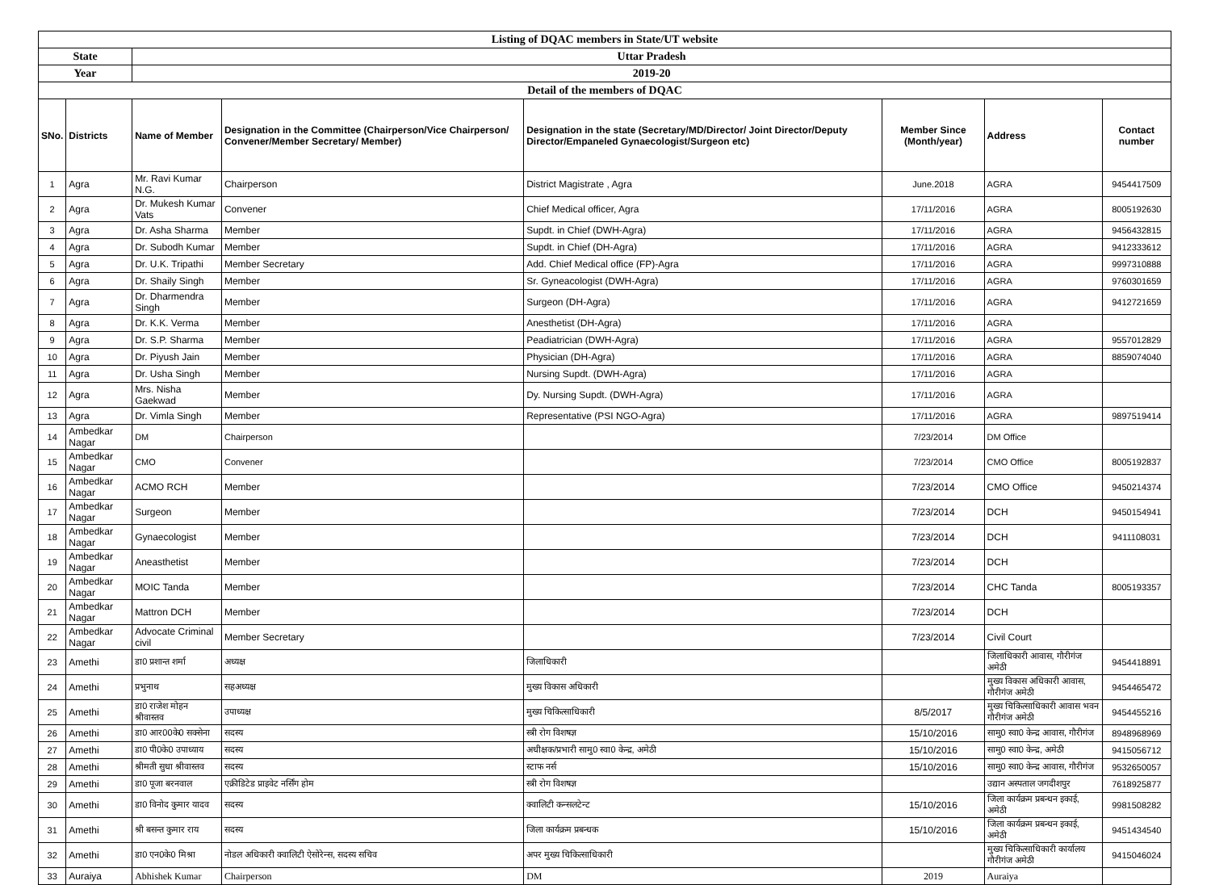| Listing of DQAC members in State/UT website | | | | | | | |
| State | | Uttar Pradesh | | | | | |
| Year | | 2019-20 | | | | | |
| Detail of the members of DQAC | | | | | | | |
| SNo. | Districts | Name of Member | Designation in the Committee (Chairperson/Vice Chairperson/ Convener/Member Secretary/ Member) | Designation in the state (Secretary/MD/Director/ Joint Director/Deputy Director/Empaneled Gynaecologist/Surgeon etc) | Member Since (Month/year) | Address | Contact number |
| 1 | Agra | Mr. Ravi Kumar N.G. | Chairperson | District Magistrate , Agra | June.2018 | AGRA | 9454417509 |
| 2 | Agra | Dr. Mukesh Kumar Vats | Convener | Chief Medical officer, Agra | 17/11/2016 | AGRA | 8005192630 |
| 3 | Agra | Dr. Asha Sharma | Member | Supdt. in Chief (DWH-Agra) | 17/11/2016 | AGRA | 9456432815 |
| 4 | Agra | Dr. Subodh Kumar | Member | Supdt. in Chief (DH-Agra) | 17/11/2016 | AGRA | 9412333612 |
| 5 | Agra | Dr. U.K. Tripathi | Member Secretary | Add. Chief Medical office (FP)-Agra | 17/11/2016 | AGRA | 9997310888 |
| 6 | Agra | Dr. Shaily Singh | Member | Sr. Gyneacologist (DWH-Agra) | 17/11/2016 | AGRA | 9760301659 |
| 7 | Agra | Dr. Dharmendra Singh | Member | Surgeon (DH-Agra) | 17/11/2016 | AGRA | 9412721659 |
| 8 | Agra | Dr. K.K. Verma | Member | Anesthetist (DH-Agra) | 17/11/2016 | AGRA | |
| 9 | Agra | Dr. S.P. Sharma | Member | Peadiatrician (DWH-Agra) | 17/11/2016 | AGRA | 9557012829 |
| 10 | Agra | Dr. Piyush Jain | Member | Physician (DH-Agra) | 17/11/2016 | AGRA | 8859074040 |
| 11 | Agra | Dr. Usha Singh | Member | Nursing Supdt. (DWH-Agra) | 17/11/2016 | AGRA | |
| 12 | Agra | Mrs. Nisha Gaekwad | Member | Dy. Nursing Supdt. (DWH-Agra) | 17/11/2016 | AGRA | |
| 13 | Agra | Dr. Vimla Singh | Member | Representative (PSI NGO-Agra) | 17/11/2016 | AGRA | 9897519414 |
| 14 | Ambedkar Nagar | DM | Chairperson | | 7/23/2014 | DM Office | |
| 15 | Ambedkar Nagar | CMO | Convener | | 7/23/2014 | CMO Office | 8005192837 |
| 16 | Ambedkar Nagar | ACMO RCH | Member | | 7/23/2014 | CMO Office | 9450214374 |
| 17 | Ambedkar Nagar | Surgeon | Member | | 7/23/2014 | DCH | 9450154941 |
| 18 | Ambedkar Nagar | Gynaecologist | Member | | 7/23/2014 | DCH | 9411108031 |
| 19 | Ambedkar Nagar | Aneasthetist | Member | | 7/23/2014 | DCH | |
| 20 | Ambedkar Nagar | MOIC Tanda | Member | | 7/23/2014 | CHC Tanda | 8005193357 |
| 21 | Ambedkar Nagar | Mattron DCH | Member | | 7/23/2014 | DCH | |
| 22 | Ambedkar Nagar | Advocate Criminal civil | Member Secretary | | 7/23/2014 | Civil Court | |
| 23 | Amethi | डा0 प्रशान्त शर्मा | अध्यक्ष | जिलाधिकारी | | जिलाधिकारी आवास, गौरीगंज अमेठी | 9454418891 |
| 24 | Amethi | प्रभुनाथ | सहअध्यक्ष | मुख्य विकास अधिकारी | | मुख्य विकास अधिकारी आवास, गौरीगंज अमेठी | 9454465472 |
| 25 | Amethi | डा0 राजेश मोहन श्रीवास्तव | उपाध्यक्ष | मुख्य चिकित्साधिकारी | 8/5/2017 | मुख्य चिकित्साधिकारी आवास भवन गौरीगंज अमेठी | 9454455216 |
| 26 | Amethi | डा0 आर00के0 सक्सेना | सदस्य | स्त्री रोग विशषज्ञ | 15/10/2016 | सामु0 स्वा0 केन्द्र आवास, गौरीगंज | 8948968969 |
| 27 | Amethi | डा0 पी0के0 उपाध्याय | सदस्य | अधीक्षक/प्रभारी सामु0 स्वा0 केन्द्र, अमेठी | 15/10/2016 | सामु0 स्वा0 केन्द्र, अमेठी | 9415056712 |
| 28 | Amethi | श्रीमती सुधा श्रीवास्तव | सदस्य | स्टाफ नर्स | 15/10/2016 | सामु0 स्वा0 केन्द्र आवास, गौरीगंज | 9532650057 |
| 29 | Amethi | डा0 पूजा बरनवाल | एक्रीडिटेड प्राइवेट नर्सिंग होम | स्त्री रोग विशषज्ञ | | उद्यान अस्पताल जगदीशपुर | 7618925877 |
| 30 | Amethi | डा0 विनोद कुमार यादव | सदस्य | क्वालिटी कन्सलटेन्ट | 15/10/2016 | जिला कार्यक्रम प्रबन्धन इकाई, अमेठी | 9981508282 |
| 31 | Amethi | श्री बसन्त कुमार राय | सदस्य | जिला कार्यक्रम प्रबन्धक | 15/10/2016 | जिला कार्यक्रम प्रबन्धन इकाई, अमेठी | 9451434540 |
| 32 | Amethi | डा0 एन0के0 मिश्रा | नोडल अधिकारी क्वालिटी ऐसोरेन्स, सदस्य सचिव | अपर मुख्य चिकित्साधिकारी | | मुख्य चिकित्साधिकारी कार्यालय गौरीगंज अमेठी | 9415046024 |
| 33 | Auraiya | Abhishek Kumar | Chairperson | DM | 2019 | Auraiya | |